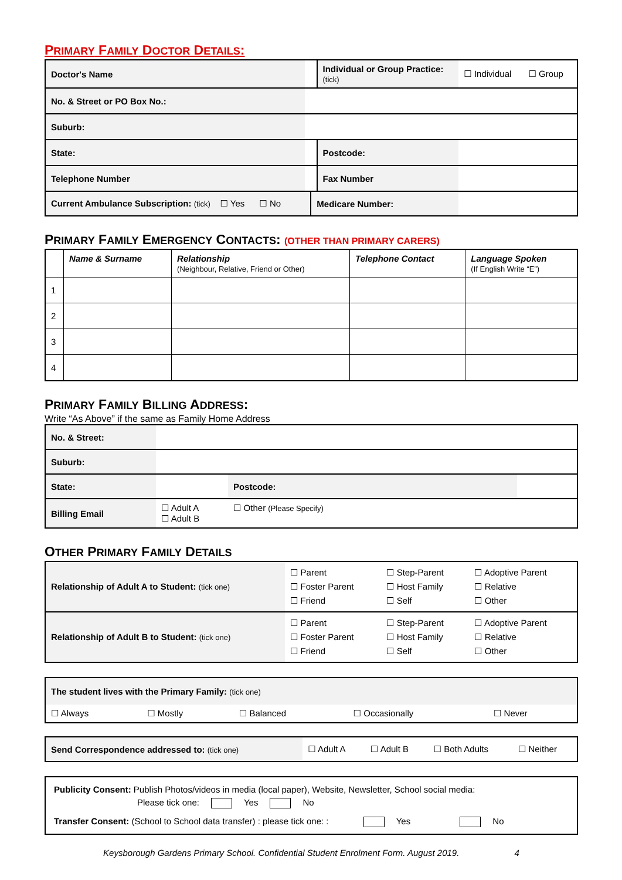PRIMARY FAMILY DOCTOR DETAILS:
| Doctor's Name | | | Individual or Group Practice: (tick) | ☐ Individual ☐ Group |
| No. & Street or PO Box No.: | | | | |
| Suburb: | | | | |
| State: | | | Postcode: | |
| Telephone Number | | | Fax Number | |
| Current Ambulance Subscription: (tick) ☐ Yes ☐ No | | Medicare Number: | | |
PRIMARY FAMILY EMERGENCY CONTACTS: (OTHER THAN PRIMARY CARERS)
| | Name & Surname | Relationship (Neighbour, Relative, Friend or Other) | Telephone Contact | Language Spoken (If English Write “E”) |
| --- | --- | --- | --- | --- |
| 1 | | | | |
| 2 | | | | |
| 3 | | | | |
| 4 | | | | |
PRIMARY FAMILY BILLING ADDRESS:
Write “As Above” if the same as Family Home Address
| No. & Street: | | | | |
| Suburb: | | | | |
| State: | | | Postcode: | |
| Billing Email | ☐ Adult A ☐ Adult B | ☐ Other (Please Specify) | | |
OTHER PRIMARY FAMILY DETAILS
| Relationship of Adult A to Student: (tick one) | ☐ Parent ☐ Foster Parent ☐ Friend | ☐ Step-Parent ☐ Host Family ☐ Self | ☐ Adoptive Parent ☐ Relative ☐ Other |
| Relationship of Adult B to Student: (tick one) | ☐ Parent ☐ Foster Parent ☐ Friend | ☐ Step-Parent ☐ Host Family ☐ Self | ☐ Adoptive Parent ☐ Relative ☐ Other |
| The student lives with the Primary Family: (tick one) | | | | |
| ☐ Always | ☐ Mostly | ☐ Balanced | ☐ Occasionally | ☐ Never |
| Send Correspondence addressed to: (tick one) | ☐ Adult A | ☐ Adult B | ☐ Both Adults | ☐ Neither |
| Publicity Consent: Publish Photos/videos in media (local paper), Website, Newsletter, School social media: Please tick one: Yes No Transfer Consent: (School to School data transfer) : please tick one: : Yes No |
Keysborough Gardens Primary School. Confidential Student Enrolment Form. August 2019. 4